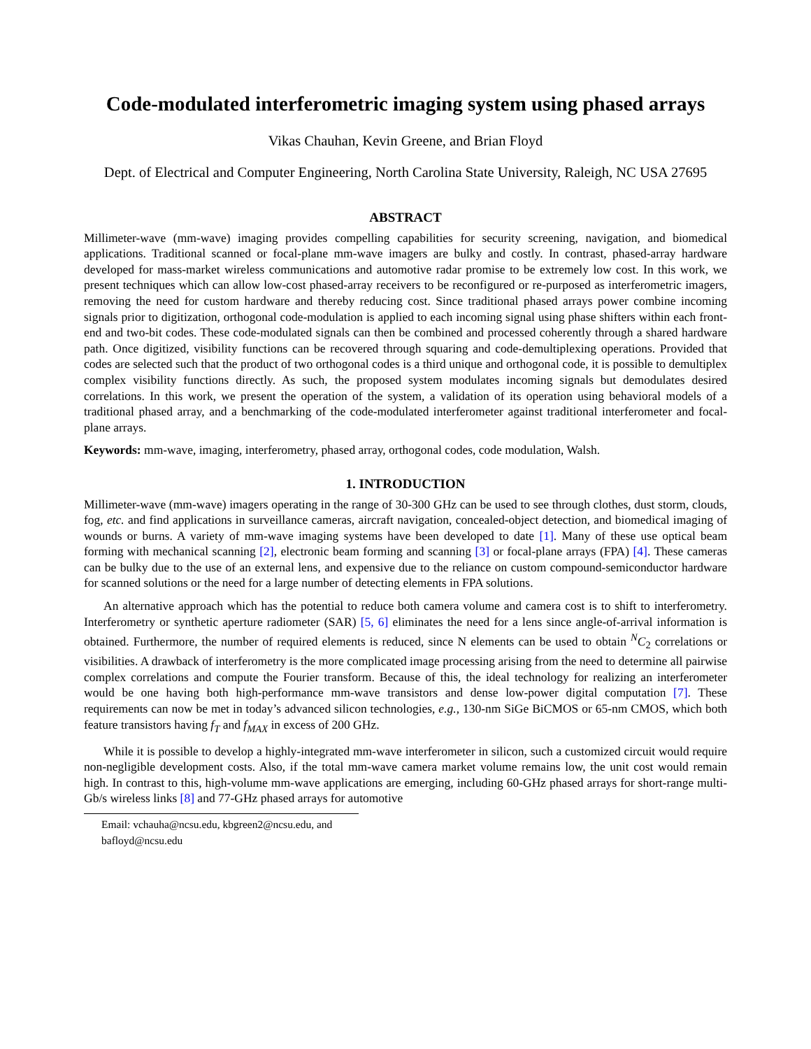Code-modulated interferometric imaging system using phased arrays
Vikas Chauhan, Kevin Greene, and Brian Floyd
Dept. of Electrical and Computer Engineering, North Carolina State University, Raleigh, NC USA 27695
ABSTRACT
Millimeter-wave (mm-wave) imaging provides compelling capabilities for security screening, navigation, and biomedical applications. Traditional scanned or focal-plane mm-wave imagers are bulky and costly. In contrast, phased-array hardware developed for mass-market wireless communications and automotive radar promise to be extremely low cost. In this work, we present techniques which can allow low-cost phased-array receivers to be reconfigured or re-purposed as interferometric imagers, removing the need for custom hardware and thereby reducing cost. Since traditional phased arrays power combine incoming signals prior to digitization, orthogonal code-modulation is applied to each incoming signal using phase shifters within each front-end and two-bit codes. These code-modulated signals can then be combined and processed coherently through a shared hardware path. Once digitized, visibility functions can be recovered through squaring and code-demultiplexing operations. Provided that codes are selected such that the product of two orthogonal codes is a third unique and orthogonal code, it is possible to demultiplex complex visibility functions directly. As such, the proposed system modulates incoming signals but demodulates desired correlations. In this work, we present the operation of the system, a validation of its operation using behavioral models of a traditional phased array, and a benchmarking of the code-modulated interferometer against traditional interferometer and focal-plane arrays.
Keywords: mm-wave, imaging, interferometry, phased array, orthogonal codes, code modulation, Walsh.
1. INTRODUCTION
Millimeter-wave (mm-wave) imagers operating in the range of 30-300 GHz can be used to see through clothes, dust storm, clouds, fog, etc. and find applications in surveillance cameras, aircraft navigation, concealed-object detection, and biomedical imaging of wounds or burns. A variety of mm-wave imaging systems have been developed to date [1]. Many of these use optical beam forming with mechanical scanning [2], electronic beam forming and scanning [3] or focal-plane arrays (FPA) [4]. These cameras can be bulky due to the use of an external lens, and expensive due to the reliance on custom compound-semiconductor hardware for scanned solutions or the need for a large number of detecting elements in FPA solutions.
An alternative approach which has the potential to reduce both camera volume and camera cost is to shift to interferometry. Interferometry or synthetic aperture radiometer (SAR) [5, 6] eliminates the need for a lens since angle-of-arrival information is obtained. Furthermore, the number of required elements is reduced, since N elements can be used to obtain <sup>N</sup>C<sub>2</sub> correlations or visibilities. A drawback of interferometry is the more complicated image processing arising from the need to determine all pairwise complex correlations and compute the Fourier transform. Because of this, the ideal technology for realizing an interferometer would be one having both high-performance mm-wave transistors and dense low-power digital computation [7]. These requirements can now be met in today’s advanced silicon technologies, e.g., 130-nm SiGe BiCMOS or 65-nm CMOS, which both feature transistors having f<sub>T</sub> and f<sub>MAX</sub> in excess of 200 GHz.
While it is possible to develop a highly-integrated mm-wave interferometer in silicon, such a customized circuit would require non-negligible development costs. Also, if the total mm-wave camera market volume remains low, the unit cost would remain high. In contrast to this, high-volume mm-wave applications are emerging, including 60-GHz phased arrays for short-range multi-Gb/s wireless links [8] and 77-GHz phased arrays for automotive
Email: vchauha@ncsu.edu, kbgreen2@ncsu.edu, and bafloyd@ncsu.edu